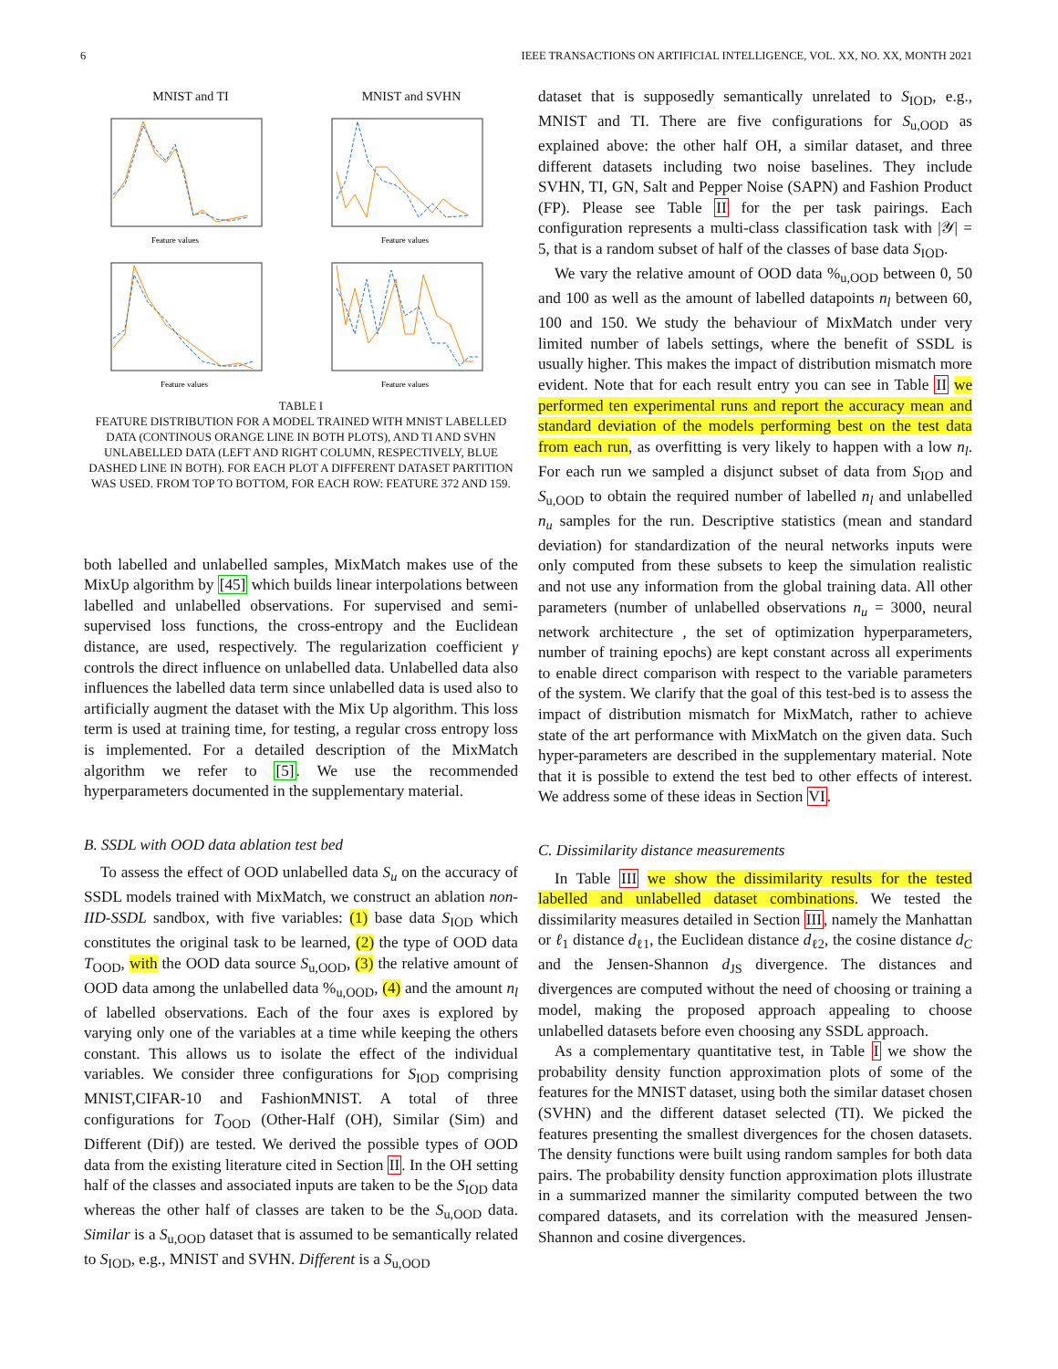6 IEEE TRANSACTIONS ON ARTIFICIAL INTELLIGENCE, VOL. XX, NO. XX, MONTH 2021
MNIST and TI
Feature values
MNIST and SVHN
Feature values
Feature values
Feature values
TABLE I
FEATURE DISTRIBUTION FOR A MODEL TRAINED WITH MNIST LABELLED DATA (CONTINOUS ORANGE LINE IN BOTH PLOTS), AND TI AND SVHN UNLABELLED DATA (LEFT AND RIGHT COLUMN, RESPECTIVELY, BLUE DASHED LINE IN BOTH). FOR EACH PLOT A DIFFERENT DATASET PARTITION WAS USED. FROM TOP TO BOTTOM, FOR EACH ROW: FEATURE 372 AND 159.
both labelled and unlabelled samples, MixMatch makes use of the MixUp algorithm by [45] which builds linear interpolations between labelled and unlabelled observations. For supervised and semi-supervised loss functions, the cross-entropy and the Euclidean distance, are used, respectively. The regularization coefficient γ controls the direct influence on unlabelled data. Unlabelled data also influences the labelled data term since unlabelled data is used also to artificially augment the dataset with the Mix Up algorithm. This loss term is used at training time, for testing, a regular cross entropy loss is implemented. For a detailed description of the MixMatch algorithm we refer to [5]. We use the recommended hyperparameters documented in the supplementary material.
B. SSDL with OOD data ablation test bed
To assess the effect of OOD unlabelled data S<sub>u</sub> on the accuracy of SSDL models trained with MixMatch, we construct an ablation non-IID-SSDL sandbox, with five variables: (1) base data S<sub>IOD</sub> which constitutes the original task to be learned, (2) the type of OOD data T<sub>OOD</sub>, with the OOD data source S<sub>u,OOD</sub>, (3) the relative amount of OOD data among the unlabelled data %<sub>u,OOD</sub>, (4) and the amount n<sub>l</sub> of labelled observations. Each of the four axes is explored by varying only one of the variables at a time while keeping the others constant. This allows us to isolate the effect of the individual variables. We consider three configurations for S<sub>IOD</sub> comprising MNIST,CIFAR-10 and FashionMNIST. A total of three configurations for T<sub>OOD</sub> (Other-Half (OH), Similar (Sim) and Different (Dif)) are tested. We derived the possible types of OOD data from the existing literature cited in Section II. In the OH setting half of the classes and associated inputs are taken to be the S<sub>IOD</sub> data whereas the other half of classes are taken to be the S<sub>u,OOD</sub> data. Similar is a S<sub>u,OOD</sub> dataset that is assumed to be semantically related to S<sub>IOD</sub>, e.g., MNIST and SVHN. Different is a S<sub>u,OOD</sub>
dataset that is supposedly semantically unrelated to S<sub>IOD</sub>, e.g., MNIST and TI. There are five configurations for S<sub>u,OOD</sub> as explained above: the other half OH, a similar dataset, and three different datasets including two noise baselines. They include SVHN, TI, GN, Salt and Pepper Noise (SAPN) and Fashion Product (FP). Please see Table II for the per task pairings. Each configuration represents a multi-class classification task with |𝒴| = 5, that is a random subset of half of the classes of base data S<sub>IOD</sub>.
We vary the relative amount of OOD data %<sub>u,OOD</sub> between 0, 50 and 100 as well as the amount of labelled datapoints n<sub>l</sub> between 60, 100 and 150. We study the behaviour of MixMatch under very limited number of labels settings, where the benefit of SSDL is usually higher. This makes the impact of distribution mismatch more evident. Note that for each result entry you can see in Table II we performed ten experimental runs and report the accuracy mean and standard deviation of the models performing best on the test data from each run, as overfitting is very likely to happen with a low n<sub>l</sub>. For each run we sampled a disjunct subset of data from S<sub>IOD</sub> and S<sub>u,OOD</sub> to obtain the required number of labelled n<sub>l</sub> and unlabelled n<sub>u</sub> samples for the run. Descriptive statistics (mean and standard deviation) for standardization of the neural networks inputs were only computed from these subsets to keep the simulation realistic and not use any information from the global training data. All other parameters (number of unlabelled observations n<sub>u</sub> = 3000, neural network architecture , the set of optimization hyperparameters, number of training epochs) are kept constant across all experiments to enable direct comparison with respect to the variable parameters of the system. We clarify that the goal of this test-bed is to assess the impact of distribution mismatch for MixMatch, rather to achieve state of the art performance with MixMatch on the given data. Such hyper-parameters are described in the supplementary material. Note that it is possible to extend the test bed to other effects of interest. We address some of these ideas in Section VI.
C. Dissimilarity distance measurements
In Table III we show the dissimilarity results for the tested labelled and unlabelled dataset combinations. We tested the dissimilarity measures detailed in Section III, namely the Manhattan or ℓ<sub>1</sub> distance d<sub>ℓ1</sub>, the Euclidean distance d<sub>ℓ2</sub>, the cosine distance d<sub>C</sub> and the Jensen-Shannon d<sub>JS</sub> divergence. The distances and divergences are computed without the need of choosing or training a model, making the proposed approach appealing to choose unlabelled datasets before even choosing any SSDL approach.
As a complementary quantitative test, in Table I we show the probability density function approximation plots of some of the features for the MNIST dataset, using both the similar dataset chosen (SVHN) and the different dataset selected (TI). We picked the features presenting the smallest divergences for the chosen datasets. The density functions were built using random samples for both data pairs. The probability density function approximation plots illustrate in a summarized manner the similarity computed between the two compared datasets, and its correlation with the measured Jensen-Shannon and cosine divergences.